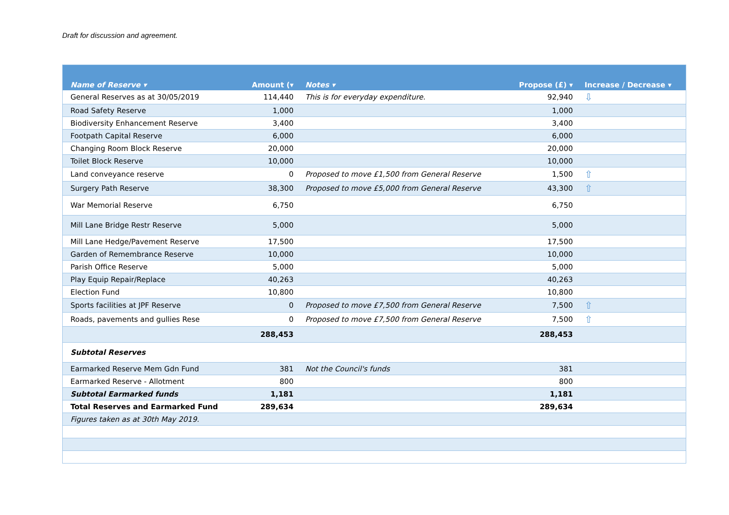Draft for discussion and agreement.
| Name of Reserve ▾ | Amount (▾ | Notes ▾ | Propose (£) ▾ | Increase / Decrease ▾ |
| --- | --- | --- | --- | --- |
| General Reserves as at 30/05/2019 | 114,440 | This is for everyday expenditure. | 92,940 | ⇩ |
| Road Safety Reserve | 1,000 | | 1,000 | |
| Biodiversity Enhancement Reserve | 3,400 | | 3,400 | |
| Footpath Capital Reserve | 6,000 | | 6,000 | |
| Changing Room Block Reserve | 20,000 | | 20,000 | |
| Toilet Block Reserve | 10,000 | | 10,000 | |
| Land conveyance reserve | 0 | Proposed to move £1,500 from General Reserve | 1,500 | ⇧ |
| Surgery Path Reserve | 38,300 | Proposed to move £5,000 from General Reserve | 43,300 | ⇧ |
| War Memorial Reserve | 6,750 | | 6,750 | |
| Mill Lane Bridge Restr Reserve | 5,000 | | 5,000 | |
| Mill Lane Hedge/Pavement Reserve | 17,500 | | 17,500 | |
| Garden of Remembrance Reserve | 10,000 | | 10,000 | |
| Parish Office Reserve | 5,000 | | 5,000 | |
| Play Equip Repair/Replace | 40,263 | | 40,263 | |
| Election Fund | 10,800 | | 10,800 | |
| Sports facilities at JPF Reserve | 0 | Proposed to move £7,500 from General Reserve | 7,500 | ⇧ |
| Roads, pavements and gullies Rese | 0 | Proposed to move £7,500 from General Reserve | 7,500 | ⇧ |
| | 288,453 | | 288,453 | |
| Subtotal Reserves | | | | |
| Earmarked Reserve Mem Gdn Fund | 381 | Not the Council's funds | 381 | |
| Earmarked Reserve - Allotment | 800 | | 800 | |
| Subtotal Earmarked funds | 1,181 | | 1,181 | |
| Total Reserves and Earmarked Fund | 289,634 | | 289,634 | |
| Figures taken as at 30th May 2019. | | | | |